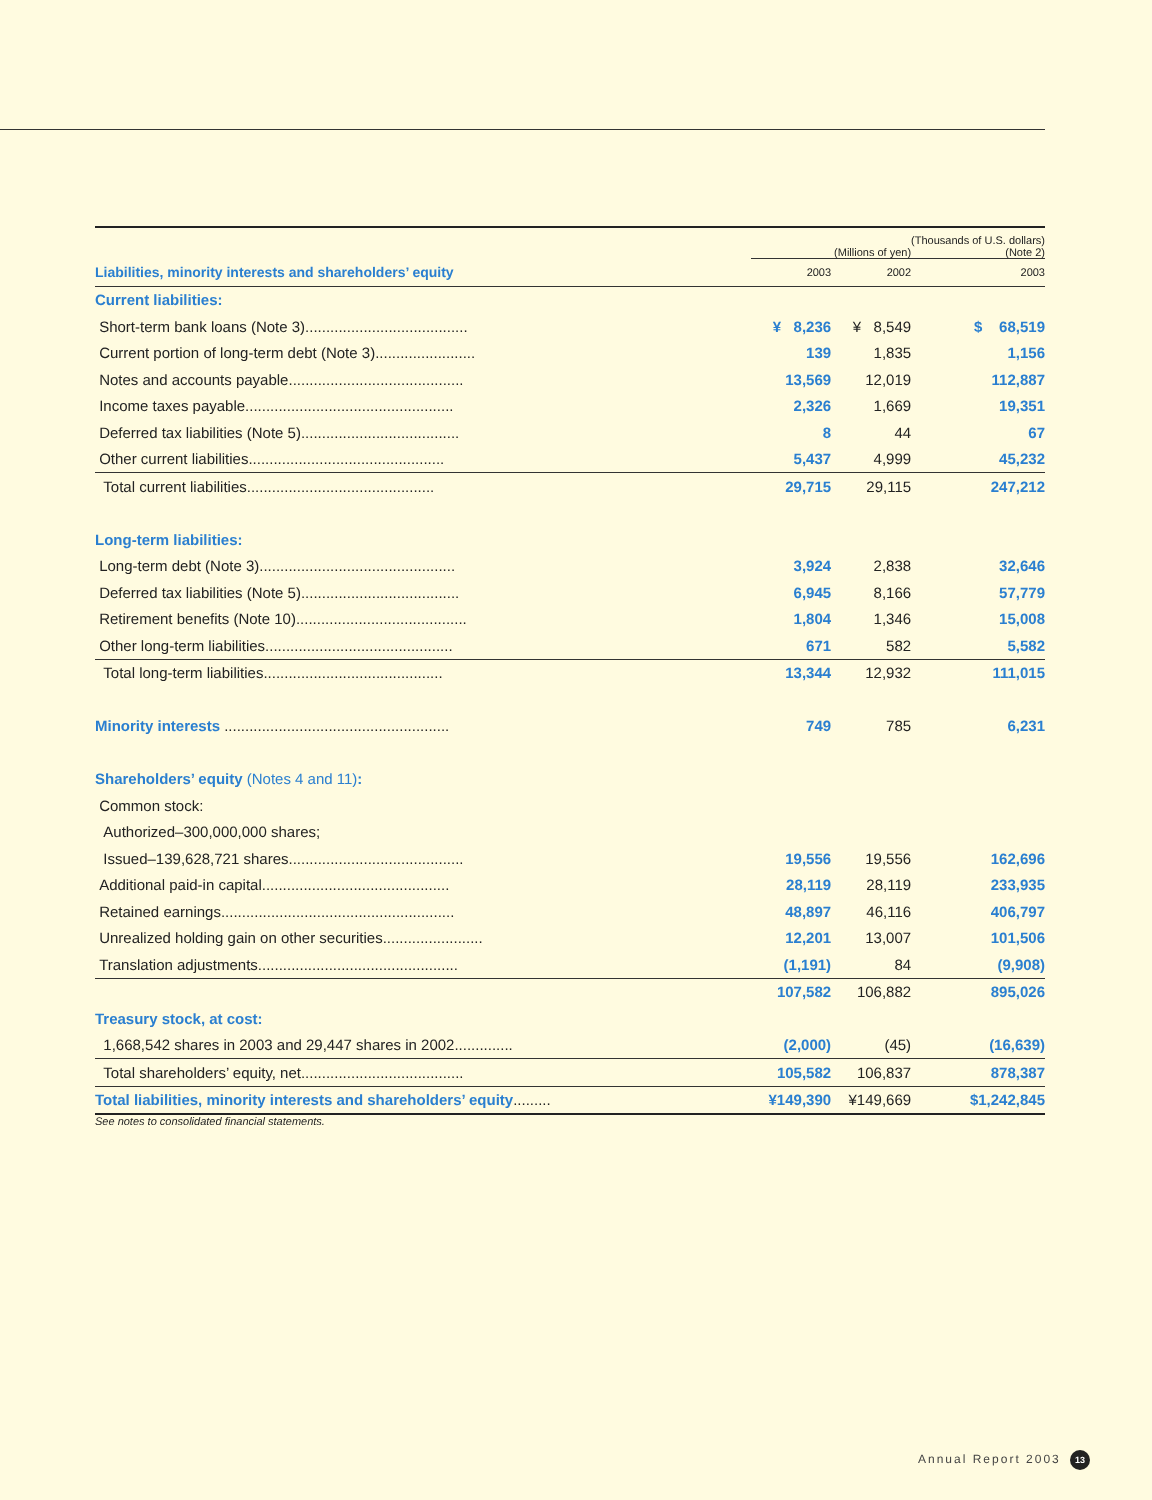| | | (Millions of yen) | | (Thousands of U.S. dollars) (Note 2) |
| Liabilities, minority interests and shareholders’ equity | 2003 | 2002 | | 2003 |
| Current liabilities: | | | | |
| Short-term bank loans (Note 3)....................................... | ¥ 8,236 | ¥ 8,549 | | $ 68,519 |
| Current portion of long-term debt (Note 3)........................ | 139 | 1,835 | | 1,156 |
| Notes and accounts payable.......................................... | 13,569 | 12,019 | | 112,887 |
| Income taxes payable.................................................. | 2,326 | 1,669 | | 19,351 |
| Deferred tax liabilities (Note 5)...................................... | 8 | 44 | | 67 |
| Other current liabilities............................................... | 5,437 | 4,999 | | 45,232 |
| Total current liabilities............................................. | 29,715 | 29,115 | | 247,212 |
| Long-term liabilities: | | | | |
| Long-term debt (Note 3)............................................... | 3,924 | 2,838 | | 32,646 |
| Deferred tax liabilities (Note 5)...................................... | 6,945 | 8,166 | | 57,779 |
| Retirement benefits (Note 10)......................................... | 1,804 | 1,346 | | 15,008 |
| Other long-term liabilities............................................. | 671 | 582 | | 5,582 |
| Total long-term liabilities........................................... | 13,344 | 12,932 | | 111,015 |
| Minority interests ...................................................... | 749 | 785 | | 6,231 |
| Shareholders’ equity (Notes 4 and 11) : | | | | |
| Common stock: | | | | |
| Authorized–300,000,000 shares; | | | | |
| Issued–139,628,721 shares.......................................... | 19,556 | 19,556 | | 162,696 |
| Additional paid-in capital............................................. | 28,119 | 28,119 | | 233,935 |
| Retained earnings........................................................ | 48,897 | 46,116 | | 406,797 |
| Unrealized holding gain on other securities........................ | 12,201 | 13,007 | | 101,506 |
| Translation adjustments................................................ | (1,191) | 84 | | (9,908) |
| | 107,582 | 106,882 | | 895,026 |
| Treasury stock, at cost: | | | | |
| 1,668,542 shares in 2003 and 29,447 shares in 2002.............. | (2,000) | (45) | | (16,639) |
| Total shareholders’ equity, net....................................... | 105,582 | 106,837 | | 878,387 |
| Total liabilities, minority interests and shareholders’ equity ......... | ¥149,390 | ¥149,669 | | $1,242,845 |
| See notes to consolidated financial statements. | | | | |
Annual Report 2003 13